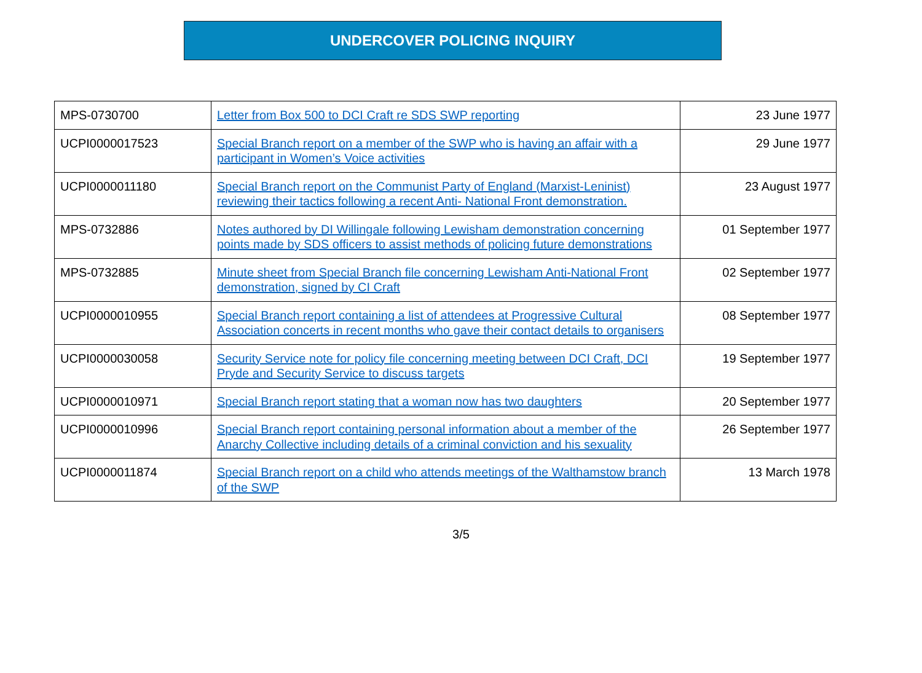UNDERCOVER POLICING INQUIRY
| MPS-0730700 | Letter from Box 500 to DCI Craft re SDS SWP reporting | 23 June 1977 |
| UCPI0000017523 | Special Branch report on a member of the SWP who is having an affair with a participant in Women’s Voice activities | 29 June 1977 |
| UCPI0000011180 | Special Branch report on the Communist Party of England (Marxist-Leninist) reviewing their tactics following a recent Anti- National Front demonstration. | 23 August 1977 |
| MPS-0732886 | Notes authored by DI Willingale following Lewisham demonstration concerning points made by SDS officers to assist methods of policing future demonstrations | 01 September 1977 |
| MPS-0732885 | Minute sheet from Special Branch file concerning Lewisham Anti-National Front demonstration, signed by CI Craft | 02 September 1977 |
| UCPI0000010955 | Special Branch report containing a list of attendees at Progressive Cultural Association concerts in recent months who gave their contact details to organisers | 08 September 1977 |
| UCPI0000030058 | Security Service note for policy file concerning meeting between DCI Craft, DCI Pryde and Security Service to discuss targets | 19 September 1977 |
| UCPI0000010971 | Special Branch report stating that a woman now has two daughters | 20 September 1977 |
| UCPI0000010996 | Special Branch report containing personal information about a member of the Anarchy Collective including details of a criminal conviction and his sexuality | 26 September 1977 |
| UCPI0000011874 | Special Branch report on a child who attends meetings of the Walthamstow branch of the SWP | 13 March 1978 |
3/5